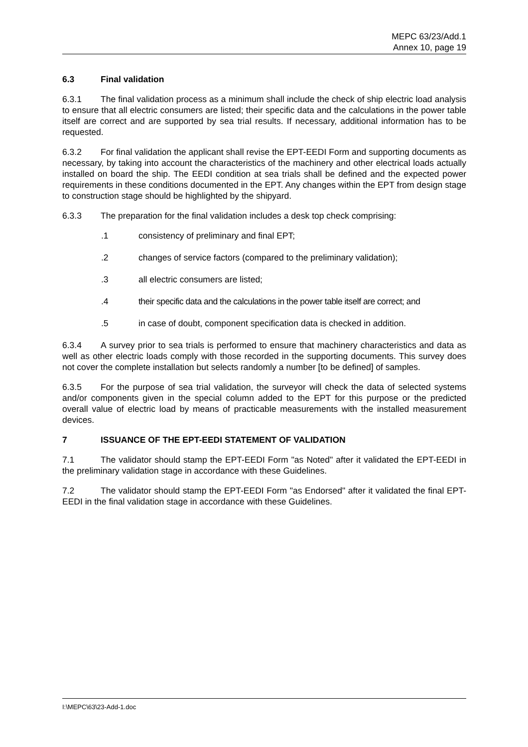MEPC 63/23/Add.1
Annex 10, page 19
6.3 Final validation
6.3.1 The final validation process as a minimum shall include the check of ship electric load analysis to ensure that all electric consumers are listed; their specific data and the calculations in the power table itself are correct and are supported by sea trial results. If necessary, additional information has to be requested.
6.3.2 For final validation the applicant shall revise the EPT-EEDI Form and supporting documents as necessary, by taking into account the characteristics of the machinery and other electrical loads actually installed on board the ship. The EEDI condition at sea trials shall be defined and the expected power requirements in these conditions documented in the EPT. Any changes within the EPT from design stage to construction stage should be highlighted by the shipyard.
6.3.3 The preparation for the final validation includes a desk top check comprising:
.1 consistency of preliminary and final EPT;
.2 changes of service factors (compared to the preliminary validation);
.3 all electric consumers are listed;
.4 their specific data and the calculations in the power table itself are correct; and
.5 in case of doubt, component specification data is checked in addition.
6.3.4 A survey prior to sea trials is performed to ensure that machinery characteristics and data as well as other electric loads comply with those recorded in the supporting documents. This survey does not cover the complete installation but selects randomly a number [to be defined] of samples.
6.3.5 For the purpose of sea trial validation, the surveyor will check the data of selected systems and/or components given in the special column added to the EPT for this purpose or the predicted overall value of electric load by means of practicable measurements with the installed measurement devices.
7 ISSUANCE OF THE EPT-EEDI STATEMENT OF VALIDATION
7.1 The validator should stamp the EPT-EEDI Form "as Noted" after it validated the EPT-EEDI in the preliminary validation stage in accordance with these Guidelines.
7.2 The validator should stamp the EPT-EEDI Form "as Endorsed" after it validated the final EPT-EEDI in the final validation stage in accordance with these Guidelines.
I:\MEPC\63\23-Add-1.doc